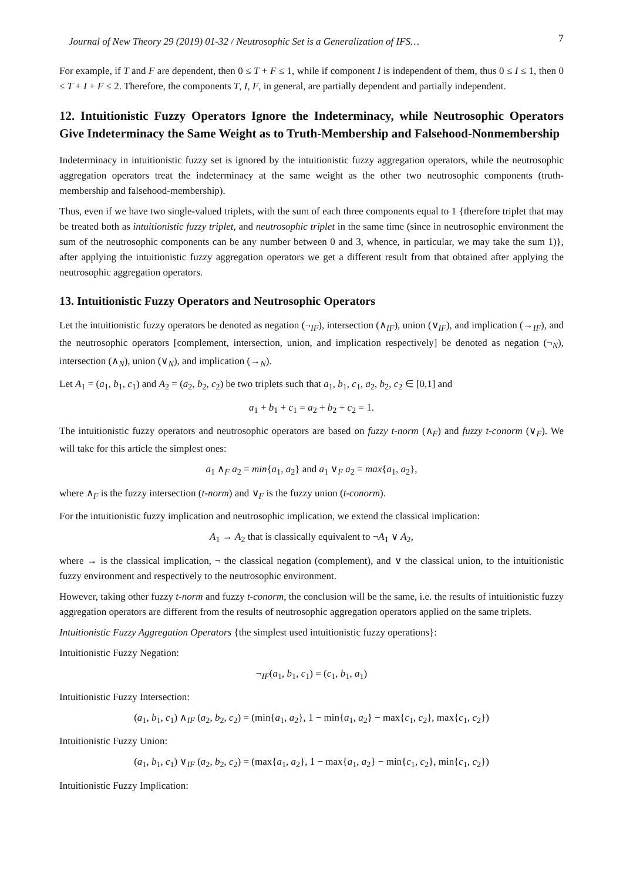Journal of New Theory 29 (2019) 01-32 / Neutrosophic Set is a Generalization of IFS… 7
For example, if T and F are dependent, then 0 ≤ T + F ≤ 1, while if component I is independent of them, thus 0 ≤ I ≤ 1, then 0 ≤ T + I + F ≤ 2. Therefore, the components T, I, F, in general, are partially dependent and partially independent.
12. Intuitionistic Fuzzy Operators Ignore the Indeterminacy, while Neutrosophic Operators Give Indeterminacy the Same Weight as to Truth-Membership and Falsehood-Nonmembership
Indeterminacy in intuitionistic fuzzy set is ignored by the intuitionistic fuzzy aggregation operators, while the neutrosophic aggregation operators treat the indeterminacy at the same weight as the other two neutrosophic components (truth-membership and falsehood-membership).
Thus, even if we have two single-valued triplets, with the sum of each three components equal to 1 {therefore triplet that may be treated both as intuitionistic fuzzy triplet, and neutrosophic triplet in the same time (since in neutrosophic environment the sum of the neutrosophic components can be any number between 0 and 3, whence, in particular, we may take the sum 1)}, after applying the intuitionistic fuzzy aggregation operators we get a different result from that obtained after applying the neutrosophic aggregation operators.
13. Intuitionistic Fuzzy Operators and Neutrosophic Operators
Let the intuitionistic fuzzy operators be denoted as negation (¬<sub>IF</sub>), intersection (∧<sub>IF</sub>), union (∨<sub>IF</sub>), and implication (→<sub>IF</sub>), and the neutrosophic operators [complement, intersection, union, and implication respectively] be denoted as negation (¬<sub>N</sub>), intersection (∧<sub>N</sub>), union (∨<sub>N</sub>), and implication (→<sub>N</sub>).
Let A<sub>1</sub> = (a<sub>1</sub>, b<sub>1</sub>, c<sub>1</sub>) and A<sub>2</sub> = (a<sub>2</sub>, b<sub>2</sub>, c<sub>2</sub>) be two triplets such that a<sub>1</sub>, b<sub>1</sub>, c<sub>1</sub>, a<sub>2</sub>, b<sub>2</sub>, c<sub>2</sub> ∈ [0,1] and
a<sub>1</sub> + b<sub>1</sub> + c<sub>1</sub> = a<sub>2</sub> + b<sub>2</sub> + c<sub>2</sub> = 1.
The intuitionistic fuzzy operators and neutrosophic operators are based on fuzzy t-norm (∧<sub>F</sub>) and fuzzy t-conorm (∨<sub>F</sub>). We will take for this article the simplest ones:
a<sub>1</sub> ∧<sub>F</sub> a<sub>2</sub> = min{a<sub>1</sub>, a<sub>2</sub>} and a<sub>1</sub> ∨<sub>F</sub> a<sub>2</sub> = max{a<sub>1</sub>, a<sub>2</sub>},
where ∧<sub>F</sub> is the fuzzy intersection (t-norm) and ∨<sub>F</sub> is the fuzzy union (t-conorm).
For the intuitionistic fuzzy implication and neutrosophic implication, we extend the classical implication:
A<sub>1</sub> → A<sub>2</sub> that is classically equivalent to ¬A<sub>1</sub> ∨ A<sub>2</sub>,
where → is the classical implication, ¬ the classical negation (complement), and ∨ the classical union, to the intuitionistic fuzzy environment and respectively to the neutrosophic environment.
However, taking other fuzzy t-norm and fuzzy t-conorm, the conclusion will be the same, i.e. the results of intuitionistic fuzzy aggregation operators are different from the results of neutrosophic aggregation operators applied on the same triplets.
Intuitionistic Fuzzy Aggregation Operators {the simplest used intuitionistic fuzzy operations}:
Intuitionistic Fuzzy Negation:
¬<sub>IF</sub>(a<sub>1</sub>, b<sub>1</sub>, c<sub>1</sub>) = (c<sub>1</sub>, b<sub>1</sub>, a<sub>1</sub>)
Intuitionistic Fuzzy Intersection:
(a<sub>1</sub>, b<sub>1</sub>, c<sub>1</sub>) ∧<sub>IF</sub> (a<sub>2</sub>, b<sub>2</sub>, c<sub>2</sub>) = (min{a<sub>1</sub>, a<sub>2</sub>}, 1 − min{a<sub>1</sub>, a<sub>2</sub>} − max{c<sub>1</sub>, c<sub>2</sub>}, max{c<sub>1</sub>, c<sub>2</sub>})
Intuitionistic Fuzzy Union:
(a<sub>1</sub>, b<sub>1</sub>, c<sub>1</sub>) ∨<sub>IF</sub> (a<sub>2</sub>, b<sub>2</sub>, c<sub>2</sub>) = (max{a<sub>1</sub>, a<sub>2</sub>}, 1 − max{a<sub>1</sub>, a<sub>2</sub>} − min{c<sub>1</sub>, c<sub>2</sub>}, min{c<sub>1</sub>, c<sub>2</sub>})
Intuitionistic Fuzzy Implication: